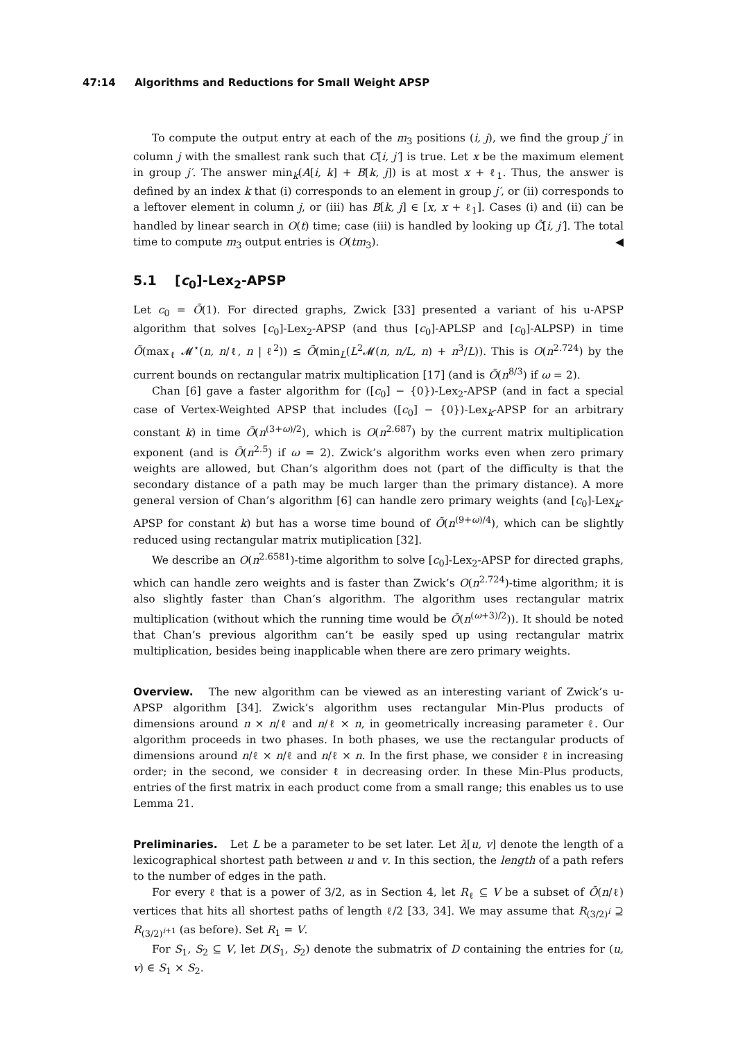47:14 Algorithms and Reductions for Small Weight APSP
To compute the output entry at each of the m<sub>3</sub> positions (i, j), we find the group j′ in column j with the smallest rank such that C[i, j′] is true. Let x be the maximum element in group j′. The answer min<sub>k</sub>(A[i, k] + B[k, j]) is at most x + ℓ<sub>1</sub>. Thus, the answer is defined by an index k that (i) corresponds to an element in group j′, or (ii) corresponds to a leftover element in column j, or (iii) has B[k, j] ∈ [x, x + ℓ<sub>1</sub>]. Cases (i) and (ii) can be handled by linear search in O(t) time; case (iii) is handled by looking up Ĉ[i, j′]. The total time to compute m<sub>3</sub> output entries is O(tm<sub>3</sub>). ◀
5.1 [c<sub>0</sub>]-Lex<sub>2</sub>-APSP
Let c<sub>0</sub> = Õ(1). For directed graphs, Zwick [33] presented a variant of his u-APSP algorithm that solves [c<sub>0</sub>]-Lex<sub>2</sub>-APSP (and thus [c<sub>0</sub>]-APLSP and [c<sub>0</sub>]-ALPSP) in time Õ(max<sub>ℓ</sub> 𝓜<sup>⋆</sup>(n, n/ℓ, n | ℓ<sup>2</sup>)) ≤ Õ(min<sub>L</sub>(L<sup>2</sup>𝓜(n, n/L, n) + n<sup>3</sup>/L)). This is O(n<sup>2.724</sup>) by the current bounds on rectangular matrix multiplication [17] (and is Õ(n<sup>8/3</sup>) if ω = 2).
Chan [6] gave a faster algorithm for ([c<sub>0</sub>] − {0})-Lex<sub>2</sub>-APSP (and in fact a special case of Vertex-Weighted APSP that includes ([c<sub>0</sub>] − {0})-Lex<sub>k</sub>-APSP for an arbitrary constant k) in time Õ(n<sup>(3+ω)/2</sup>), which is O(n<sup>2.687</sup>) by the current matrix multiplication exponent (and is Õ(n<sup>2.5</sup>) if ω = 2). Zwick’s algorithm works even when zero primary weights are allowed, but Chan’s algorithm does not (part of the difficulty is that the secondary distance of a path may be much larger than the primary distance). A more general version of Chan’s algorithm [6] can handle zero primary weights (and [c<sub>0</sub>]-Lex<sub>k</sub>-APSP for constant k) but has a worse time bound of Õ(n<sup>(9+ω)/4</sup>), which can be slightly reduced using rectangular matrix mutiplication [32].
We describe an O(n<sup>2.6581</sup>)-time algorithm to solve [c<sub>0</sub>]-Lex<sub>2</sub>-APSP for directed graphs, which can handle zero weights and is faster than Zwick’s O(n<sup>2.724</sup>)-time algorithm; it is also slightly faster than Chan’s algorithm. The algorithm uses rectangular matrix multiplication (without which the running time would be Õ(n<sup>(ω+3)/2</sup>)). It should be noted that Chan’s previous algorithm can’t be easily sped up using rectangular matrix multiplication, besides being inapplicable when there are zero primary weights.
Overview. The new algorithm can be viewed as an interesting variant of Zwick’s u-APSP algorithm [34]. Zwick’s algorithm uses rectangular Min-Plus products of dimensions around n × n/ℓ and n/ℓ × n, in geometrically increasing parameter ℓ. Our algorithm proceeds in two phases. In both phases, we use the rectangular products of dimensions around n/ℓ × n/ℓ and n/ℓ × n. In the first phase, we consider ℓ in increasing order; in the second, we consider ℓ in decreasing order. In these Min-Plus products, entries of the first matrix in each product come from a small range; this enables us to use Lemma 21.
Preliminaries. Let L be a parameter to be set later. Let λ[u, v] denote the length of a lexicographical shortest path between u and v. In this section, the length of a path refers to the number of edges in the path.
For every ℓ that is a power of 3/2, as in Section 4, let R<sub>ℓ</sub> ⊆ V be a subset of Õ(n/ℓ) vertices that hits all shortest paths of length ℓ/2 [33, 34]. We may assume that R<sub>(3/2)<sup>i</sup></sub> ⊇ R<sub>(3/2)<sup>i+1</sup></sub> (as before). Set R<sub>1</sub> = V.
For S<sub>1</sub>, S<sub>2</sub> ⊆ V, let D(S<sub>1</sub>, S<sub>2</sub>) denote the submatrix of D containing the entries for (u, v) ∈ S<sub>1</sub> × S<sub>2</sub>.